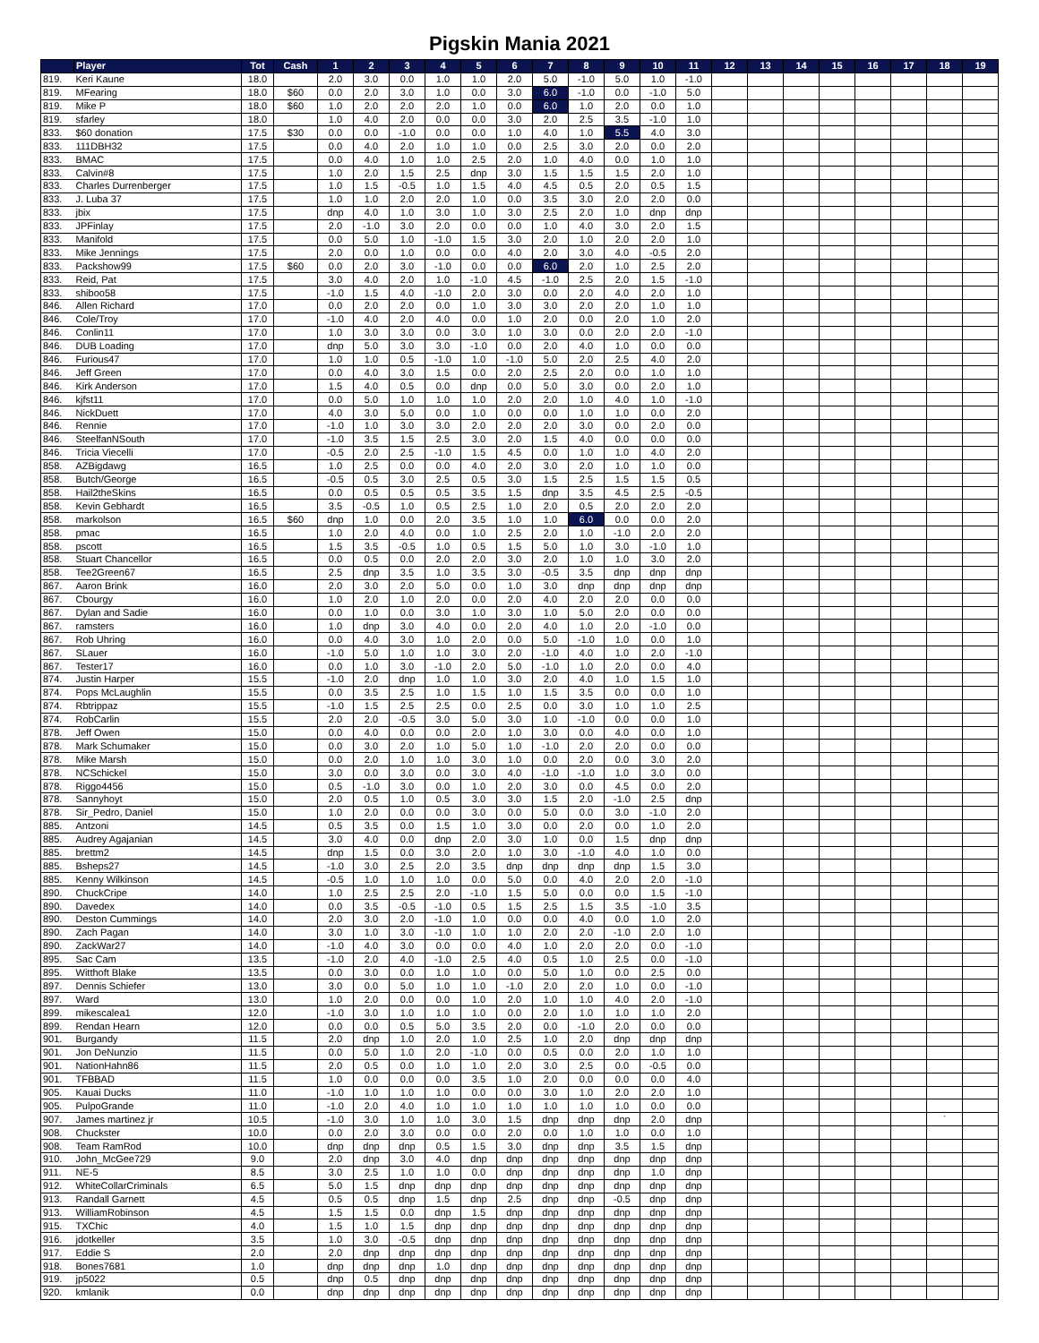Pigskin Mania 2021
| | Player | Tot | Cash | 1 | 2 | 3 | 4 | 5 | 6 | 7 | 8 | 9 | 10 | 11 | 12 | 13 | 14 | 15 | 16 | 17 | 18 | 19 |
| --- | --- | --- | --- | --- | --- | --- | --- | --- | --- | --- | --- | --- | --- | --- | --- | --- | --- | --- | --- | --- | --- | --- |
| 819. | Keri Kaune | 18.0 | | 2.0 | 3.0 | 0.0 | 1.0 | 1.0 | 2.0 | 5.0 | -1.0 | 5.0 | 1.0 | -1.0 | | | | | | | | |
| 819. | MFearing | 18.0 | $60 | 0.0 | 2.0 | 3.0 | 1.0 | 0.0 | 3.0 | 6.0 | -1.0 | 0.0 | -1.0 | 5.0 | | | | | | | | |
| 819. | Mike P | 18.0 | $60 | 1.0 | 2.0 | 2.0 | 2.0 | 1.0 | 0.0 | 6.0 | 1.0 | 2.0 | 0.0 | 1.0 | | | | | | | | |
| 819. | sfarley | 18.0 | | 1.0 | 4.0 | 2.0 | 0.0 | 0.0 | 3.0 | 2.0 | 2.5 | 3.5 | -1.0 | 1.0 | | | | | | | | |
| 833. | $60 donation | 17.5 | $30 | 0.0 | 0.0 | -1.0 | 0.0 | 0.0 | 1.0 | 4.0 | 1.0 | 5.5 | 4.0 | 3.0 | | | | | | | | |
| 833. | 111DBH32 | 17.5 | | 0.0 | 4.0 | 2.0 | 1.0 | 1.0 | 0.0 | 2.5 | 3.0 | 2.0 | 0.0 | 2.0 | | | | | | | | |
| 833. | BMAC | 17.5 | | 0.0 | 4.0 | 1.0 | 1.0 | 2.5 | 2.0 | 1.0 | 4.0 | 0.0 | 1.0 | 1.0 | | | | | | | | |
| 833. | Calvin#8 | 17.5 | | 1.0 | 2.0 | 1.5 | 2.5 | dnp | 3.0 | 1.5 | 1.5 | 1.5 | 2.0 | 1.0 | | | | | | | | |
| 833. | Charles Durrenberger | 17.5 | | 1.0 | 1.5 | -0.5 | 1.0 | 1.5 | 4.0 | 4.5 | 0.5 | 2.0 | 0.5 | 1.5 | | | | | | | | |
| 833. | J. Luba 37 | 17.5 | | 1.0 | 1.0 | 2.0 | 2.0 | 1.0 | 0.0 | 3.5 | 3.0 | 2.0 | 2.0 | 0.0 | | | | | | | | |
| 833. | jbix | 17.5 | | dnp | 4.0 | 1.0 | 3.0 | 1.0 | 3.0 | 2.5 | 2.0 | 1.0 | dnp | dnp | | | | | | | | |
| 833. | JPFinlay | 17.5 | | 2.0 | -1.0 | 3.0 | 2.0 | 0.0 | 0.0 | 1.0 | 4.0 | 3.0 | 2.0 | 1.5 | | | | | | | | |
| 833. | Manifold | 17.5 | | 0.0 | 5.0 | 1.0 | -1.0 | 1.5 | 3.0 | 2.0 | 1.0 | 2.0 | 2.0 | 1.0 | | | | | | | | |
| 833. | Mike Jennings | 17.5 | | 2.0 | 0.0 | 1.0 | 0.0 | 0.0 | 4.0 | 2.0 | 3.0 | 4.0 | -0.5 | 2.0 | | | | | | | | |
| 833. | Packshow99 | 17.5 | $60 | 0.0 | 2.0 | 3.0 | -1.0 | 0.0 | 0.0 | 6.0 | 2.0 | 1.0 | 2.5 | 2.0 | | | | | | | | |
| 833. | Reid, Pat | 17.5 | | 3.0 | 4.0 | 2.0 | 1.0 | -1.0 | 4.5 | -1.0 | 2.5 | 2.0 | 1.5 | -1.0 | | | | | | | | |
| 833. | shiboo58 | 17.5 | | -1.0 | 1.5 | 4.0 | -1.0 | 2.0 | 3.0 | 0.0 | 2.0 | 4.0 | 2.0 | 1.0 | | | | | | | | |
| 846. | Allen Richard | 17.0 | | 0.0 | 2.0 | 2.0 | 0.0 | 1.0 | 3.0 | 3.0 | 2.0 | 2.0 | 1.0 | 1.0 | | | | | | | | |
| 846. | Cole/Troy | 17.0 | | -1.0 | 4.0 | 2.0 | 4.0 | 0.0 | 1.0 | 2.0 | 0.0 | 2.0 | 1.0 | 2.0 | | | | | | | | |
| 846. | Conlin11 | 17.0 | | 1.0 | 3.0 | 3.0 | 0.0 | 3.0 | 1.0 | 3.0 | 0.0 | 2.0 | 2.0 | -1.0 | | | | | | | | |
| 846. | DUB Loading | 17.0 | | dnp | 5.0 | 3.0 | 3.0 | -1.0 | 0.0 | 2.0 | 4.0 | 1.0 | 0.0 | 0.0 | | | | | | | | |
| 846. | Furious47 | 17.0 | | 1.0 | 1.0 | 0.5 | -1.0 | 1.0 | -1.0 | 5.0 | 2.0 | 2.5 | 4.0 | 2.0 | | | | | | | | |
| 846. | Jeff Green | 17.0 | | 0.0 | 4.0 | 3.0 | 1.5 | 0.0 | 2.0 | 2.5 | 2.0 | 0.0 | 1.0 | 1.0 | | | | | | | | |
| 846. | Kirk Anderson | 17.0 | | 1.5 | 4.0 | 0.5 | 0.0 | dnp | 0.0 | 5.0 | 3.0 | 0.0 | 2.0 | 1.0 | | | | | | | | |
| 846. | kjfst11 | 17.0 | | 0.0 | 5.0 | 1.0 | 1.0 | 1.0 | 2.0 | 2.0 | 1.0 | 4.0 | 1.0 | -1.0 | | | | | | | | |
| 846. | NickDuett | 17.0 | | 4.0 | 3.0 | 5.0 | 0.0 | 1.0 | 0.0 | 0.0 | 1.0 | 1.0 | 0.0 | 2.0 | | | | | | | | |
| 846. | Rennie | 17.0 | | -1.0 | 1.0 | 3.0 | 3.0 | 2.0 | 2.0 | 2.0 | 3.0 | 0.0 | 2.0 | 0.0 | | | | | | | | |
| 846. | SteelfanNSouth | 17.0 | | -1.0 | 3.5 | 1.5 | 2.5 | 3.0 | 2.0 | 1.5 | 4.0 | 0.0 | 0.0 | 0.0 | | | | | | | | |
| 846. | Tricia Viecelli | 17.0 | | -0.5 | 2.0 | 2.5 | -1.0 | 1.5 | 4.5 | 0.0 | 1.0 | 1.0 | 4.0 | 2.0 | | | | | | | | |
| 858. | AZBigdawg | 16.5 | | 1.0 | 2.5 | 0.0 | 0.0 | 4.0 | 2.0 | 3.0 | 2.0 | 1.0 | 1.0 | 0.0 | | | | | | | | |
| 858. | Butch/George | 16.5 | | -0.5 | 0.5 | 3.0 | 2.5 | 0.5 | 3.0 | 1.5 | 2.5 | 1.5 | 1.5 | 0.5 | | | | | | | | |
| 858. | Hail2theSkins | 16.5 | | 0.0 | 0.5 | 0.5 | 0.5 | 3.5 | 1.5 | dnp | 3.5 | 4.5 | 2.5 | -0.5 | | | | | | | | |
| 858. | Kevin Gebhardt | 16.5 | | 3.5 | -0.5 | 1.0 | 0.5 | 2.5 | 1.0 | 2.0 | 0.5 | 2.0 | 2.0 | 2.0 | | | | | | | | |
| 858. | markolson | 16.5 | $60 | dnp | 1.0 | 0.0 | 2.0 | 3.5 | 1.0 | 1.0 | 6.0 | 0.0 | 0.0 | 2.0 | | | | | | | | |
| 858. | pmac | 16.5 | | 1.0 | 2.0 | 4.0 | 0.0 | 1.0 | 2.5 | 2.0 | 1.0 | -1.0 | 2.0 | 2.0 | | | | | | | | |
| 858. | pscott | 16.5 | | 1.5 | 3.5 | -0.5 | 1.0 | 0.5 | 1.5 | 5.0 | 1.0 | 3.0 | -1.0 | 1.0 | | | | | | | | |
| 858. | Stuart Chancellor | 16.5 | | 0.0 | 0.5 | 0.0 | 2.0 | 2.0 | 3.0 | 2.0 | 1.0 | 1.0 | 3.0 | 2.0 | | | | | | | | |
| 858. | Tee2Green67 | 16.5 | | 2.5 | dnp | 3.5 | 1.0 | 3.5 | 3.0 | -0.5 | 3.5 | dnp | dnp | dnp | | | | | | | | |
| 867. | Aaron Brink | 16.0 | | 2.0 | 3.0 | 2.0 | 5.0 | 0.0 | 1.0 | 3.0 | dnp | dnp | dnp | dnp | | | | | | | | |
| 867. | Cbourgy | 16.0 | | 1.0 | 2.0 | 1.0 | 2.0 | 0.0 | 2.0 | 4.0 | 2.0 | 2.0 | 0.0 | 0.0 | | | | | | | | |
| 867. | Dylan and Sadie | 16.0 | | 0.0 | 1.0 | 0.0 | 3.0 | 1.0 | 3.0 | 1.0 | 5.0 | 2.0 | 0.0 | 0.0 | | | | | | | | |
| 867. | ramsters | 16.0 | | 1.0 | dnp | 3.0 | 4.0 | 0.0 | 2.0 | 4.0 | 1.0 | 2.0 | -1.0 | 0.0 | | | | | | | | |
| 867. | Rob Uhring | 16.0 | | 0.0 | 4.0 | 3.0 | 1.0 | 2.0 | 0.0 | 5.0 | -1.0 | 1.0 | 0.0 | 1.0 | | | | | | | | |
| 867. | SLauer | 16.0 | | -1.0 | 5.0 | 1.0 | 1.0 | 3.0 | 2.0 | -1.0 | 4.0 | 1.0 | 2.0 | -1.0 | | | | | | | | |
| 867. | Tester17 | 16.0 | | 0.0 | 1.0 | 3.0 | -1.0 | 2.0 | 5.0 | -1.0 | 1.0 | 2.0 | 0.0 | 4.0 | | | | | | | | |
| 874. | Justin Harper | 15.5 | | -1.0 | 2.0 | dnp | 1.0 | 1.0 | 3.0 | 2.0 | 4.0 | 1.0 | 1.5 | 1.0 | | | | | | | | |
| 874. | Pops McLaughlin | 15.5 | | 0.0 | 3.5 | 2.5 | 1.0 | 1.5 | 1.0 | 1.5 | 3.5 | 0.0 | 0.0 | 1.0 | | | | | | | | |
| 874. | Rbtrippaz | 15.5 | | -1.0 | 1.5 | 2.5 | 2.5 | 0.0 | 2.5 | 0.0 | 3.0 | 1.0 | 1.0 | 2.5 | | | | | | | | |
| 874. | RobCarlin | 15.5 | | 2.0 | 2.0 | -0.5 | 3.0 | 5.0 | 3.0 | 1.0 | -1.0 | 0.0 | 0.0 | 1.0 | | | | | | | | |
| 878. | Jeff Owen | 15.0 | | 0.0 | 4.0 | 0.0 | 0.0 | 2.0 | 1.0 | 3.0 | 0.0 | 4.0 | 0.0 | 1.0 | | | | | | | | |
| 878. | Mark Schumaker | 15.0 | | 0.0 | 3.0 | 2.0 | 1.0 | 5.0 | 1.0 | -1.0 | 2.0 | 2.0 | 0.0 | 0.0 | | | | | | | | |
| 878. | Mike Marsh | 15.0 | | 0.0 | 2.0 | 1.0 | 1.0 | 3.0 | 1.0 | 0.0 | 2.0 | 0.0 | 3.0 | 2.0 | | | | | | | | |
| 878. | NCSchickel | 15.0 | | 3.0 | 0.0 | 3.0 | 0.0 | 3.0 | 4.0 | -1.0 | -1.0 | 1.0 | 3.0 | 0.0 | | | | | | | | |
| 878. | Riggo4456 | 15.0 | | 0.5 | -1.0 | 3.0 | 0.0 | 1.0 | 2.0 | 3.0 | 0.0 | 4.5 | 0.0 | 2.0 | | | | | | | | |
| 878. | Sannyhoyt | 15.0 | | 2.0 | 0.5 | 1.0 | 0.5 | 3.0 | 3.0 | 1.5 | 2.0 | -1.0 | 2.5 | dnp | | | | | | | | |
| 878. | Sir_Pedro, Daniel | 15.0 | | 1.0 | 2.0 | 0.0 | 0.0 | 3.0 | 0.0 | 5.0 | 0.0 | 3.0 | -1.0 | 2.0 | | | | | | | | |
| 885. | Antzoni | 14.5 | | 0.5 | 3.5 | 0.0 | 1.5 | 1.0 | 3.0 | 0.0 | 2.0 | 0.0 | 1.0 | 2.0 | | | | | | | | |
| 885. | Audrey Agajanian | 14.5 | | 3.0 | 4.0 | 0.0 | dnp | 2.0 | 3.0 | 1.0 | 0.0 | 1.5 | dnp | dnp | | | | | | | | |
| 885. | brettm2 | 14.5 | | dnp | 1.5 | 0.0 | 3.0 | 2.0 | 1.0 | 3.0 | -1.0 | 4.0 | 1.0 | 0.0 | | | | | | | | |
| 885. | Bsheps27 | 14.5 | | -1.0 | 3.0 | 2.5 | 2.0 | 3.5 | dnp | dnp | dnp | dnp | 1.5 | 3.0 | | | | | | | | |
| 885. | Kenny Wilkinson | 14.5 | | -0.5 | 1.0 | 1.0 | 1.0 | 0.0 | 5.0 | 0.0 | 4.0 | 2.0 | 2.0 | -1.0 | | | | | | | | |
| 890. | ChuckCripe | 14.0 | | 1.0 | 2.5 | 2.5 | 2.0 | -1.0 | 1.5 | 5.0 | 0.0 | 0.0 | 1.5 | -1.0 | | | | | | | | |
| 890. | Davedex | 14.0 | | 0.0 | 3.5 | -0.5 | -1.0 | 0.5 | 1.5 | 2.5 | 1.5 | 3.5 | -1.0 | 3.5 | | | | | | | | |
| 890. | Deston Cummings | 14.0 | | 2.0 | 3.0 | 2.0 | -1.0 | 1.0 | 0.0 | 0.0 | 4.0 | 0.0 | 1.0 | 2.0 | | | | | | | | |
| 890. | Zach Pagan | 14.0 | | 3.0 | 1.0 | 3.0 | -1.0 | 1.0 | 1.0 | 2.0 | 2.0 | -1.0 | 2.0 | 1.0 | | | | | | | | |
| 890. | ZackWar27 | 14.0 | | -1.0 | 4.0 | 3.0 | 0.0 | 0.0 | 4.0 | 1.0 | 2.0 | 2.0 | 0.0 | -1.0 | | | | | | | | |
| 895. | Sac Cam | 13.5 | | -1.0 | 2.0 | 4.0 | -1.0 | 2.5 | 4.0 | 0.5 | 1.0 | 2.5 | 0.0 | -1.0 | | | | | | | | |
| 895. | Witthoft Blake | 13.5 | | 0.0 | 3.0 | 0.0 | 1.0 | 1.0 | 0.0 | 5.0 | 1.0 | 0.0 | 2.5 | 0.0 | | | | | | | | |
| 897. | Dennis Schiefer | 13.0 | | 3.0 | 0.0 | 5.0 | 1.0 | 1.0 | -1.0 | 2.0 | 2.0 | 1.0 | 0.0 | -1.0 | | | | | | | | |
| 897. | Ward | 13.0 | | 1.0 | 2.0 | 0.0 | 0.0 | 1.0 | 2.0 | 1.0 | 1.0 | 4.0 | 2.0 | -1.0 | | | | | | | | |
| 899. | mikescalea1 | 12.0 | | -1.0 | 3.0 | 1.0 | 1.0 | 1.0 | 0.0 | 2.0 | 1.0 | 1.0 | 1.0 | 2.0 | | | | | | | | |
| 899. | Rendan Hearn | 12.0 | | 0.0 | 0.0 | 0.5 | 5.0 | 3.5 | 2.0 | 0.0 | -1.0 | 2.0 | 0.0 | 0.0 | | | | | | | | |
| 901. | Burgandy | 11.5 | | 2.0 | dnp | 1.0 | 2.0 | 1.0 | 2.5 | 1.0 | 2.0 | dnp | dnp | dnp | | | | | | | | |
| 901. | Jon DeNunzio | 11.5 | | 0.0 | 5.0 | 1.0 | 2.0 | -1.0 | 0.0 | 0.5 | 0.0 | 2.0 | 1.0 | 1.0 | | | | | | | | |
| 901. | NationHahn86 | 11.5 | | 2.0 | 0.5 | 0.0 | 1.0 | 1.0 | 2.0 | 3.0 | 2.5 | 0.0 | -0.5 | 0.0 | | | | | | | | |
| 901. | TFBBAD | 11.5 | | 1.0 | 0.0 | 0.0 | 0.0 | 3.5 | 1.0 | 2.0 | 0.0 | 0.0 | 0.0 | 4.0 | | | | | | | | |
| 905. | Kauai Ducks | 11.0 | | -1.0 | 1.0 | 1.0 | 1.0 | 0.0 | 0.0 | 3.0 | 1.0 | 2.0 | 2.0 | 1.0 | | | | | | | | |
| 905. | PulpoGrande | 11.0 | | -1.0 | 2.0 | 4.0 | 1.0 | 1.0 | 1.0 | 1.0 | 1.0 | 1.0 | 0.0 | 0.0 | | | | | | | | |
| 907. | James martinez jr | 10.5 | | -1.0 | 3.0 | 1.0 | 1.0 | 3.0 | 1.5 | dnp | dnp | dnp | 2.0 | dnp | | | | | | | ` | |
| 908. | Chuckster | 10.0 | | 0.0 | 2.0 | 3.0 | 0.0 | 0.0 | 2.0 | 0.0 | 1.0 | 1.0 | 0.0 | 1.0 | | | | | | | | |
| 908. | Team RamRod | 10.0 | | dnp | dnp | dnp | 0.5 | 1.5 | 3.0 | dnp | dnp | 3.5 | 1.5 | dnp | | | | | | | | |
| 910. | John_McGee729 | 9.0 | | 2.0 | dnp | 3.0 | 4.0 | dnp | dnp | dnp | dnp | dnp | dnp | dnp | | | | | | | | |
| 911. | NE-5 | 8.5 | | 3.0 | 2.5 | 1.0 | 1.0 | 0.0 | dnp | dnp | dnp | dnp | 1.0 | dnp | | | | | | | | |
| 912. | WhiteCollarCriminals | 6.5 | | 5.0 | 1.5 | dnp | dnp | dnp | dnp | dnp | dnp | dnp | dnp | dnp | | | | | | | | |
| 913. | Randall Garnett | 4.5 | | 0.5 | 0.5 | dnp | 1.5 | dnp | 2.5 | dnp | dnp | -0.5 | dnp | dnp | | | | | | | | |
| 913. | WilliamRobinson | 4.5 | | 1.5 | 1.5 | 0.0 | dnp | 1.5 | dnp | dnp | dnp | dnp | dnp | dnp | | | | | | | | |
| 915. | TXChic | 4.0 | | 1.5 | 1.0 | 1.5 | dnp | dnp | dnp | dnp | dnp | dnp | dnp | dnp | | | | | | | | |
| 916. | jdotkeller | 3.5 | | 1.0 | 3.0 | -0.5 | dnp | dnp | dnp | dnp | dnp | dnp | dnp | dnp | | | | | | | | |
| 917. | Eddie S | 2.0 | | 2.0 | dnp | dnp | dnp | dnp | dnp | dnp | dnp | dnp | dnp | dnp | | | | | | | | |
| 918. | Bones7681 | 1.0 | | dnp | dnp | dnp | 1.0 | dnp | dnp | dnp | dnp | dnp | dnp | dnp | | | | | | | | |
| 919. | jp5022 | 0.5 | | dnp | 0.5 | dnp | dnp | dnp | dnp | dnp | dnp | dnp | dnp | dnp | | | | | | | | |
| 920. | kmlanik | 0.0 | | dnp | dnp | dnp | dnp | dnp | dnp | dnp | dnp | dnp | dnp | dnp | | | | | | | | |